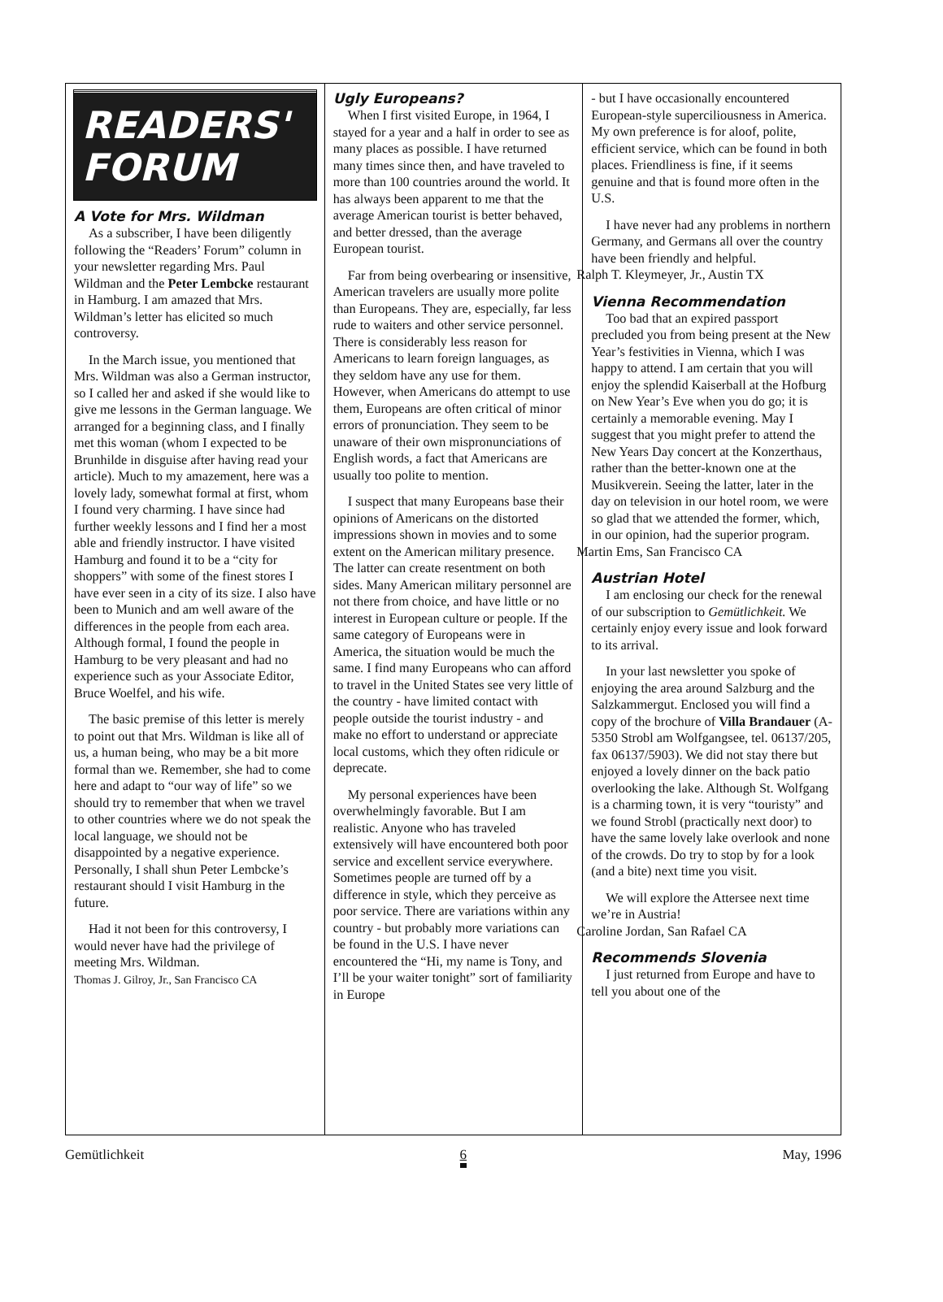READERS'
FORUM
A Vote for Mrs. Wildman
As a subscriber, I have been diligently following the “Readers’ Forum” column in your newsletter regarding Mrs. Paul Wildman and the Peter Lembcke restaurant in Hamburg. I am amazed that Mrs. Wildman’s letter has elicited so much controversy.
In the March issue, you mentioned that Mrs. Wildman was also a German instructor, so I called her and asked if she would like to give me lessons in the German language. We arranged for a beginning class, and I finally met this woman (whom I expected to be Brunhilde in disguise after having read your article). Much to my amazement, here was a lovely lady, somewhat formal at first, whom I found very charming. I have since had further weekly lessons and I find her a most able and friendly instructor. I have visited Hamburg and found it to be a “city for shoppers” with some of the finest stores I have ever seen in a city of its size. I also have been to Munich and am well aware of the differences in the people from each area. Although formal, I found the people in Hamburg to be very pleasant and had no experience such as your Associate Editor, Bruce Woelfel, and his wife.
The basic premise of this letter is merely to point out that Mrs. Wildman is like all of us, a human being, who may be a bit more formal than we. Remember, she had to come here and adapt to “our way of life” so we should try to remember that when we travel to other countries where we do not speak the local language, we should not be disappointed by a negative experience. Personally, I shall shun Peter Lembcke’s restaurant should I visit Hamburg in the future.
Had it not been for this controversy, I would never have had the privilege of meeting Mrs. Wildman.
Thomas J. Gilroy, Jr., San Francisco CA
Ugly Europeans?
When I first visited Europe, in 1964, I stayed for a year and a half in order to see as many places as possible. I have returned many times since then, and have traveled to more than 100 countries around the world. It has always been apparent to me that the average American tourist is better behaved, and better dressed, than the average European tourist.
Far from being overbearing or insensitive, American travelers are usually more polite than Europeans. They are, especially, far less rude to waiters and other service personnel. There is considerably less reason for Americans to learn foreign languages, as they seldom have any use for them. However, when Americans do attempt to use them, Europeans are often critical of minor errors of pronunciation. They seem to be unaware of their own mispronunciations of English words, a fact that Americans are usually too polite to mention.
I suspect that many Europeans base their opinions of Americans on the distorted impressions shown in movies and to some extent on the American military presence. The latter can create resentment on both sides. Many American military personnel are not there from choice, and have little or no interest in European culture or people. If the same category of Europeans were in America, the situation would be much the same. I find many Europeans who can afford to travel in the United States see very little of the country - have limited contact with people outside the tourist industry - and make no effort to understand or appreciate local customs, which they often ridicule or deprecate.
My personal experiences have been overwhelmingly favorable. But I am realistic. Anyone who has traveled extensively will have encountered both poor service and excellent service everywhere. Sometimes people are turned off by a difference in style, which they perceive as poor service. There are variations within any country - but probably more variations can be found in the U.S. I have never encountered the “Hi, my name is Tony, and I’ll be your waiter tonight” sort of familiarity in Europe
- but I have occasionally encountered European-style superciliousness in America. My own preference is for aloof, polite, efficient service, which can be found in both places. Friendliness is fine, if it seems genuine and that is found more often in the U.S.
I have never had any problems in northern Germany, and Germans all over the country have been friendly and helpful.
Ralph T. Kleymeyer, Jr., Austin TX
Vienna Recommendation
Too bad that an expired passport precluded you from being present at the New Year’s festivities in Vienna, which I was happy to attend. I am certain that you will enjoy the splendid Kaiserball at the Hofburg on New Year’s Eve when you do go; it is certainly a memorable evening. May I suggest that you might prefer to attend the New Years Day concert at the Konzerthaus, rather than the better-known one at the Musikverein. Seeing the latter, later in the day on television in our hotel room, we were so glad that we attended the former, which, in our opinion, had the superior program.
Martin Ems, San Francisco CA
Austrian Hotel
I am enclosing our check for the renewal of our subscription to Gemütlichkeit. We certainly enjoy every issue and look forward to its arrival.
In your last newsletter you spoke of enjoying the area around Salzburg and the Salzkammergut. Enclosed you will find a copy of the brochure of Villa Brandauer (A-5350 Strobl am Wolfgangsee, tel. 06137/205, fax 06137/5903). We did not stay there but enjoyed a lovely dinner on the back patio overlooking the lake. Although St. Wolfgang is a charming town, it is very “touristy” and we found Strobl (practically next door) to have the same lovely lake overlook and none of the crowds. Do try to stop by for a look (and a bite) next time you visit.
We will explore the Attersee next time we’re in Austria!
Caroline Jordan, San Rafael CA
Recommends Slovenia
I just returned from Europe and have to tell you about one of the
Gemütlichkeit 6 May, 1996